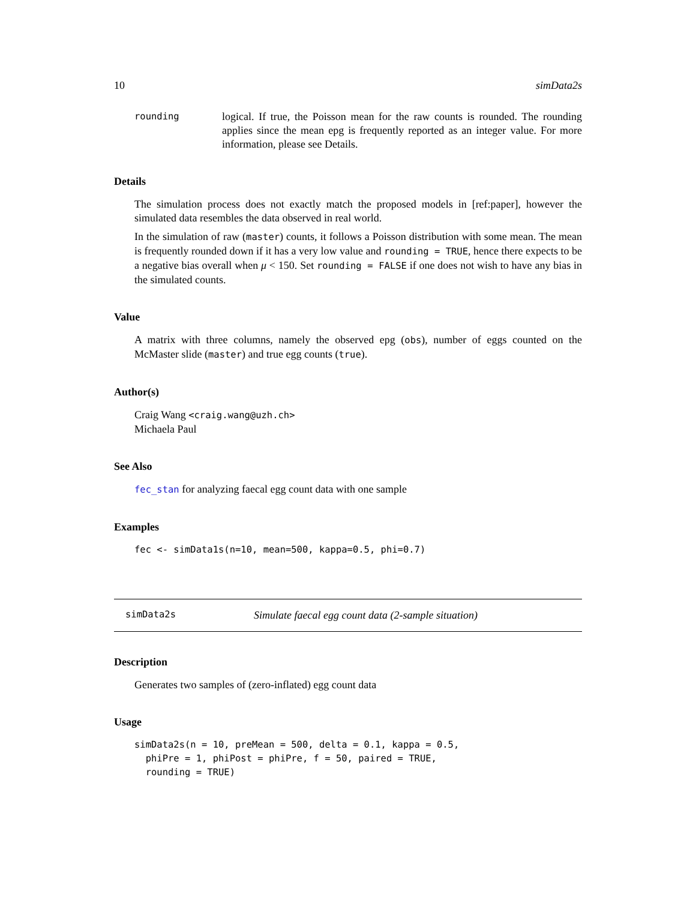10 simData2s
rounding logical. If true, the Poisson mean for the raw counts is rounded. The rounding applies since the mean epg is frequently reported as an integer value. For more information, please see Details.
Details
The simulation process does not exactly match the proposed models in [ref:paper], however the simulated data resembles the data observed in real world.
In the simulation of raw (master) counts, it follows a Poisson distribution with some mean. The mean is frequently rounded down if it has a very low value and rounding = TRUE, hence there expects to be a negative bias overall when μ < 150. Set rounding = FALSE if one does not wish to have any bias in the simulated counts.
Value
A matrix with three columns, namely the observed epg (obs), number of eggs counted on the McMaster slide (master) and true egg counts (true).
Author(s)
Craig Wang <craig.wang@uzh.ch>
Michaela Paul
See Also
fec_stan for analyzing faecal egg count data with one sample
Examples
fec <- simData1s(n=10, mean=500, kappa=0.5, phi=0.7)
simData2s Simulate faecal egg count data (2-sample situation)
Description
Generates two samples of (zero-inflated) egg count data
Usage
simData2s(n = 10, preMean = 500, delta = 0.1, kappa = 0.5,
  phiPre = 1, phiPost = phiPre, f = 50, paired = TRUE,
  rounding = TRUE)